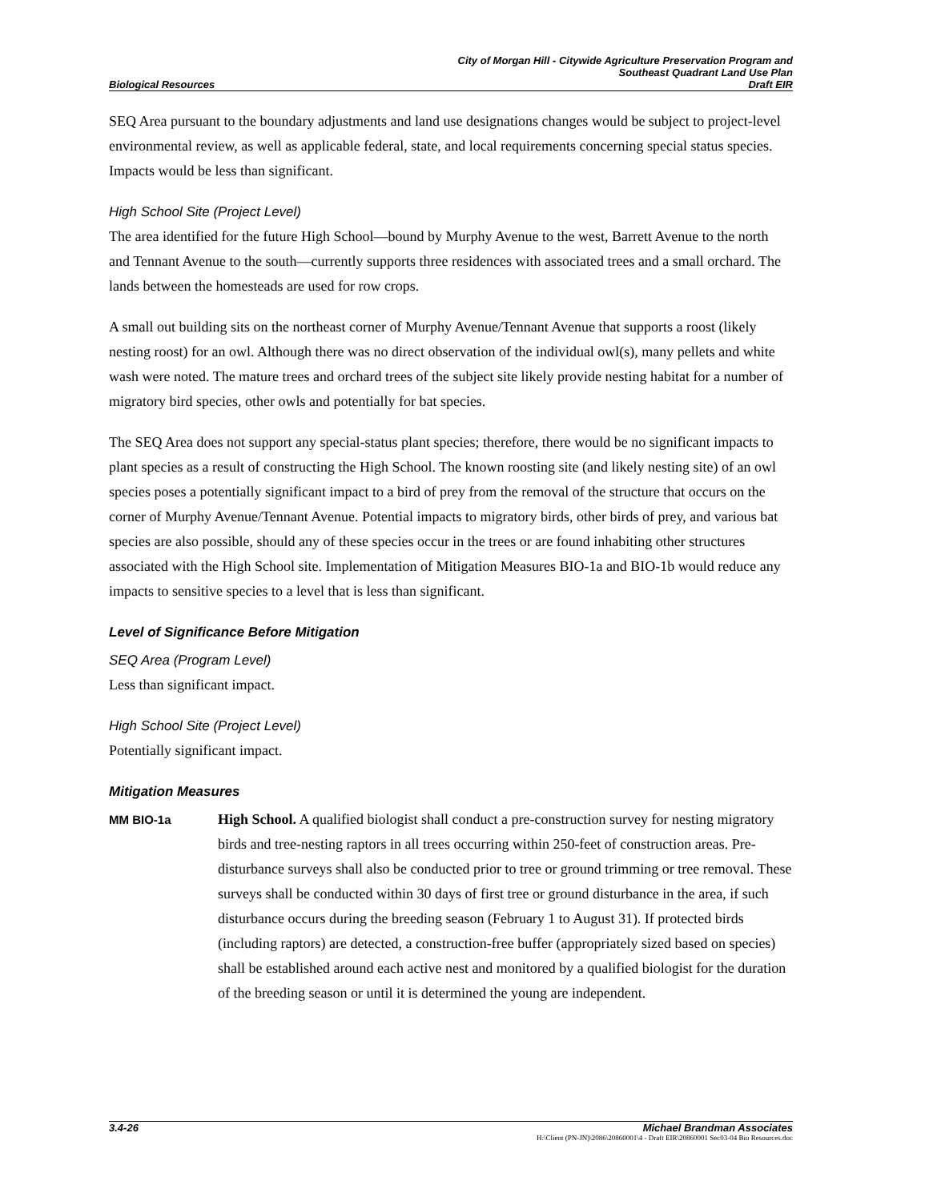Biological Resources
City of Morgan Hill - Citywide Agriculture Preservation Program and
Southeast Quadrant Land Use Plan
Draft EIR
SEQ Area pursuant to the boundary adjustments and land use designations changes would be subject to project-level environmental review, as well as applicable federal, state, and local requirements concerning special status species. Impacts would be less than significant.
High School Site (Project Level)
The area identified for the future High School—bound by Murphy Avenue to the west, Barrett Avenue to the north and Tennant Avenue to the south—currently supports three residences with associated trees and a small orchard. The lands between the homesteads are used for row crops.
A small out building sits on the northeast corner of Murphy Avenue/Tennant Avenue that supports a roost (likely nesting roost) for an owl. Although there was no direct observation of the individual owl(s), many pellets and white wash were noted. The mature trees and orchard trees of the subject site likely provide nesting habitat for a number of migratory bird species, other owls and potentially for bat species.
The SEQ Area does not support any special-status plant species; therefore, there would be no significant impacts to plant species as a result of constructing the High School. The known roosting site (and likely nesting site) of an owl species poses a potentially significant impact to a bird of prey from the removal of the structure that occurs on the corner of Murphy Avenue/Tennant Avenue. Potential impacts to migratory birds, other birds of prey, and various bat species are also possible, should any of these species occur in the trees or are found inhabiting other structures associated with the High School site. Implementation of Mitigation Measures BIO-1a and BIO-1b would reduce any impacts to sensitive species to a level that is less than significant.
Level of Significance Before Mitigation
SEQ Area (Program Level)
Less than significant impact.
High School Site (Project Level)
Potentially significant impact.
Mitigation Measures
MM BIO-1a
High School. A qualified biologist shall conduct a pre-construction survey for nesting migratory birds and tree-nesting raptors in all trees occurring within 250-feet of construction areas. Pre-disturbance surveys shall also be conducted prior to tree or ground trimming or tree removal. These surveys shall be conducted within 30 days of first tree or ground disturbance in the area, if such disturbance occurs during the breeding season (February 1 to August 31). If protected birds (including raptors) are detected, a construction-free buffer (appropriately sized based on species) shall be established around each active nest and monitored by a qualified biologist for the duration of the breeding season or until it is determined the young are independent.
3.4-26 Michael Brandman Associates
H:\Client (PN-JN)\2086\20860001\4 - Draft EIR\20860001 Sec03-04 Bio Resources.doc